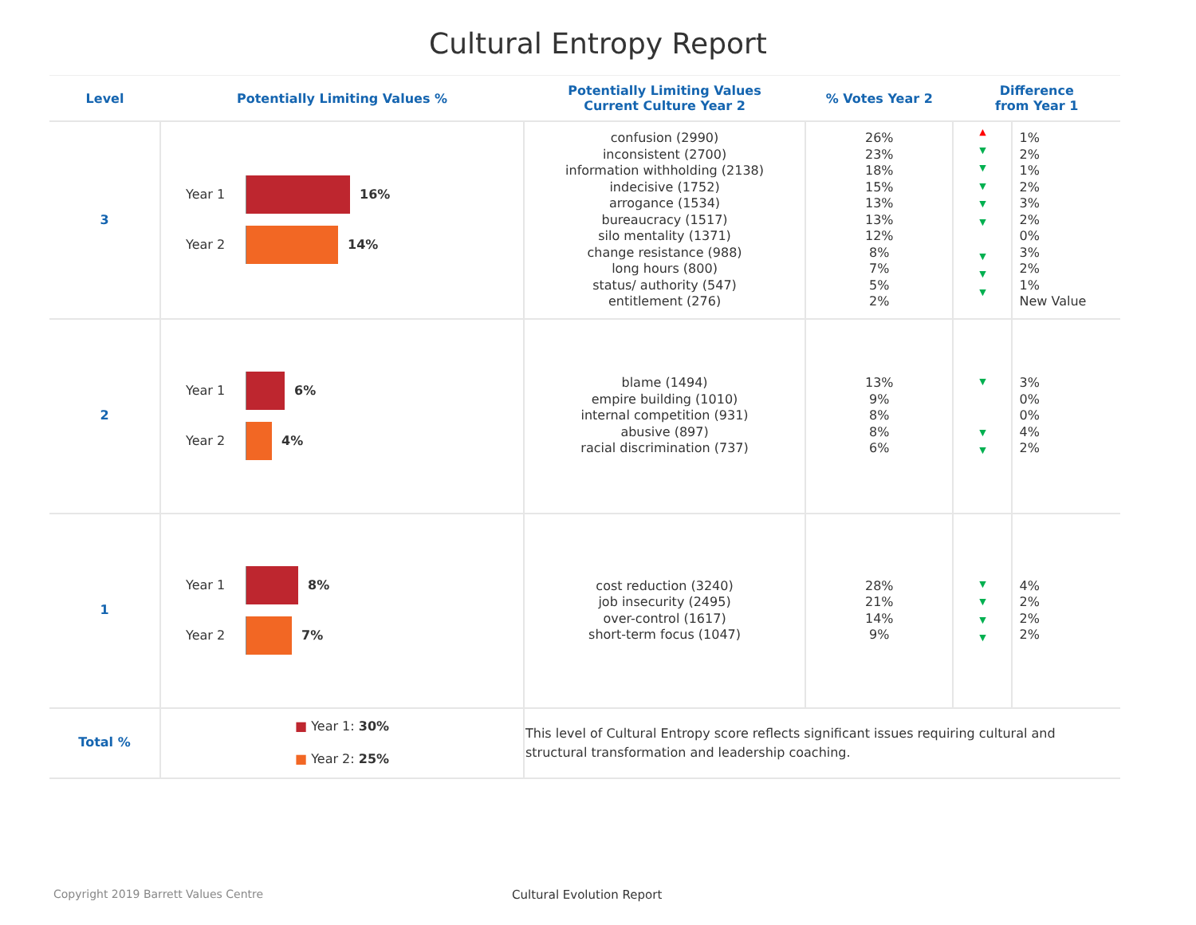Cultural Entropy Report
| Level | Potentially Limiting Values % | Potentially Limiting Values Current Culture Year 2 | % Votes Year 2 | Difference from Year 1 | |
| --- | --- | --- | --- | --- | --- |
| 3 | Year 1 16% Year 2 14% | confusion (2990) inconsistent (2700) information withholding (2138) indecisive (1752) arrogance (1534) bureaucracy (1517) silo mentality (1371) change resistance (988) long hours (800) status/ authority (547) entitlement (276) | 26% 23% 18% 15% 13% 13% 12% 8% 7% 5% 2% | ▲ ▼ ▼ ▼ ▼ ▼ ▼ ▼ ▼ | 1% 2% 1% 2% 3% 2% 0% 3% 2% 1% New Value |
| 2 | Year 1 6% Year 2 4% | blame (1494) empire building (1010) internal competition (931) abusive (897) racial discrimination (737) | 13% 9% 8% 8% 6% | ▼ ▼ ▼ | 3% 0% 0% 4% 2% |
| 1 | Year 1 8% Year 2 7% | cost reduction (3240) job insecurity (2495) over-control (1617) short-term focus (1047) | 28% 21% 14% 9% | ▼ ▼ ▼ ▼ | 4% 2% 2% 2% |
| Total % | ■ Year 1: 30% ■ Year 2: 25% | This level of Cultural Entropy score reflects significant issues requiring cultural and structural transformation and leadership coaching. | | | |
Copyright 2019 Barrett Values Centre
Cultural Evolution Report